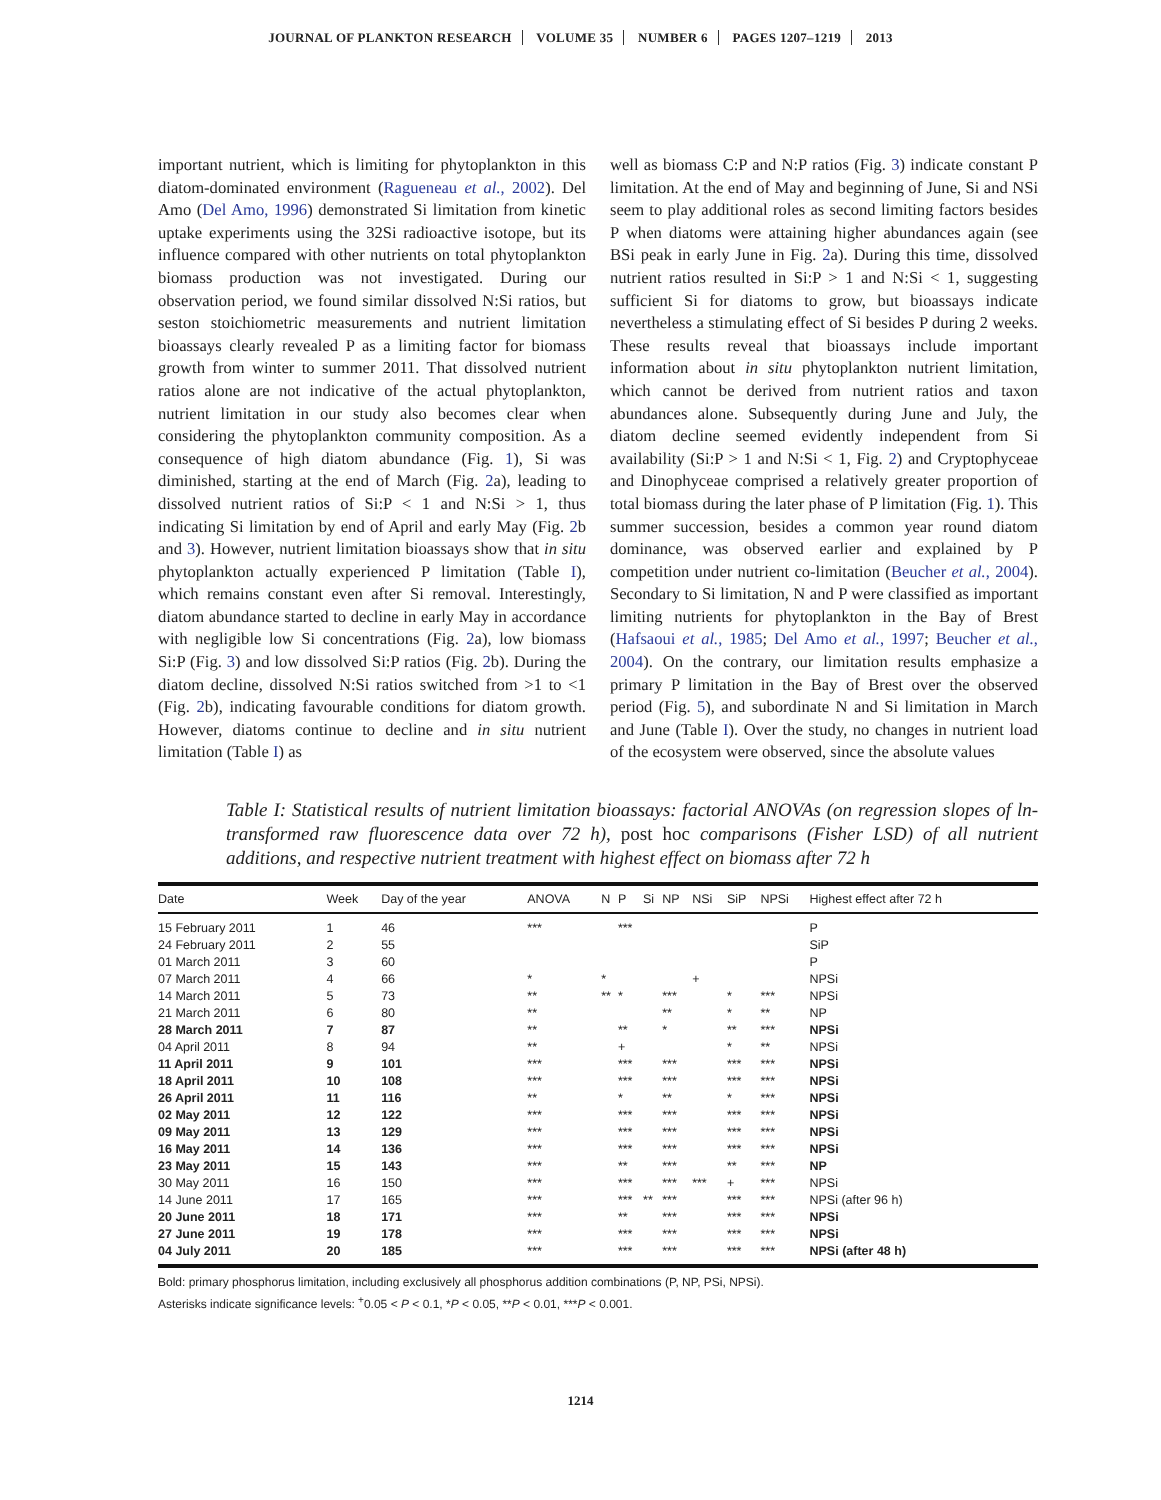JOURNAL OF PLANKTON RESEARCH VOLUME 35 NUMBER 6 PAGES 1207–1219 2013
important nutrient, which is limiting for phytoplankton in this diatom-dominated environment (Ragueneau et al., 2002). Del Amo (Del Amo, 1996) demonstrated Si limitation from kinetic uptake experiments using the 32Si radioactive isotope, but its influence compared with other nutrients on total phytoplankton biomass production was not investigated. During our observation period, we found similar dissolved N:Si ratios, but seston stoichiometric measurements and nutrient limitation bioassays clearly revealed P as a limiting factor for biomass growth from winter to summer 2011. That dissolved nutrient ratios alone are not indicative of the actual phytoplankton, nutrient limitation in our study also becomes clear when considering the phytoplankton community composition. As a consequence of high diatom abundance (Fig. 1), Si was diminished, starting at the end of March (Fig. 2a), leading to dissolved nutrient ratios of Si:P < 1 and N:Si > 1, thus indicating Si limitation by end of April and early May (Fig. 2b and 3). However, nutrient limitation bioassays show that in situ phytoplankton actually experienced P limitation (Table I), which remains constant even after Si removal. Interestingly, diatom abundance started to decline in early May in accordance with negligible low Si concentrations (Fig. 2a), low biomass Si:P (Fig. 3) and low dissolved Si:P ratios (Fig. 2b). During the diatom decline, dissolved N:Si ratios switched from >1 to <1 (Fig. 2b), indicating favourable conditions for diatom growth. However, diatoms continue to decline and in situ nutrient limitation (Table I) as
well as biomass C:P and N:P ratios (Fig. 3) indicate constant P limitation. At the end of May and beginning of June, Si and NSi seem to play additional roles as second limiting factors besides P when diatoms were attaining higher abundances again (see BSi peak in early June in Fig. 2a). During this time, dissolved nutrient ratios resulted in Si:P > 1 and N:Si < 1, suggesting sufficient Si for diatoms to grow, but bioassays indicate nevertheless a stimulating effect of Si besides P during 2 weeks. These results reveal that bioassays include important information about in situ phytoplankton nutrient limitation, which cannot be derived from nutrient ratios and taxon abundances alone. Subsequently during June and July, the diatom decline seemed evidently independent from Si availability (Si:P > 1 and N:Si < 1, Fig. 2) and Cryptophyceae and Dinophyceae comprised a relatively greater proportion of total biomass during the later phase of P limitation (Fig. 1). This summer succession, besides a common year round diatom dominance, was observed earlier and explained by P competition under nutrient co-limitation (Beucher et al., 2004). Secondary to Si limitation, N and P were classified as important limiting nutrients for phytoplankton in the Bay of Brest (Hafsaoui et al., 1985; Del Amo et al., 1997; Beucher et al., 2004). On the contrary, our limitation results emphasize a primary P limitation in the Bay of Brest over the observed period (Fig. 5), and subordinate N and Si limitation in March and June (Table I). Over the study, no changes in nutrient load of the ecosystem were observed, since the absolute values
Table I: Statistical results of nutrient limitation bioassays: factorial ANOVAs (on regression slopes of ln-transformed raw fluorescence data over 72 h), post hoc comparisons (Fisher LSD) of all nutrient additions, and respective nutrient treatment with highest effect on biomass after 72 h
| Date | Week | Day of the year | ANOVA | N | P | Si | NP | NSi | SiP | NPSi | Highest effect after 72 h |
| --- | --- | --- | --- | --- | --- | --- | --- | --- | --- | --- | --- |
| 15 February 2011 | 1 | 46 | *** | | *** | | | | | | P |
| 24 February 2011 | 2 | 55 | | | | | | | | | SiP |
| 01 March 2011 | 3 | 60 | | | | | | | | | P |
| 07 March 2011 | 4 | 66 | * | * | | | | + | | | NPSi |
| 14 March 2011 | 5 | 73 | ** | ** | * | | *** | | * | *** | NPSi |
| 21 March 2011 | 6 | 80 | ** | | | | ** | | * | ** | NP |
| 28 March 2011 | 7 | 87 | ** | | ** | | * | | ** | *** | NPSi |
| 04 April 2011 | 8 | 94 | ** | | + | | | | * | ** | NPSi |
| 11 April 2011 | 9 | 101 | *** | | *** | | *** | | *** | *** | NPSi |
| 18 April 2011 | 10 | 108 | *** | | *** | | *** | | *** | *** | NPSi |
| 26 April 2011 | 11 | 116 | ** | | * | | ** | | * | *** | NPSi |
| 02 May 2011 | 12 | 122 | *** | | *** | | *** | | *** | *** | NPSi |
| 09 May 2011 | 13 | 129 | *** | | *** | | *** | | *** | *** | NPSi |
| 16 May 2011 | 14 | 136 | *** | | *** | | *** | | *** | *** | NPSi |
| 23 May 2011 | 15 | 143 | *** | | ** | | *** | | ** | *** | NP |
| 30 May 2011 | 16 | 150 | *** | | *** | | *** | *** | + | *** | NPSi |
| 14 June 2011 | 17 | 165 | *** | | *** | ** | *** | | *** | *** | NPSi (after 96 h) |
| 20 June 2011 | 18 | 171 | *** | | ** | | *** | | *** | *** | NPSi |
| 27 June 2011 | 19 | 178 | *** | | *** | | *** | | *** | *** | NPSi |
| 04 July 2011 | 20 | 185 | *** | | *** | | *** | | *** | *** | NPSi (after 48 h) |
Bold: primary phosphorus limitation, including exclusively all phosphorus addition combinations (P, NP, PSi, NPSi).
Asterisks indicate significance levels: <sup>+</sup>0.05 < P < 0.1, *P < 0.05, **P < 0.01, ***P < 0.001.
1214